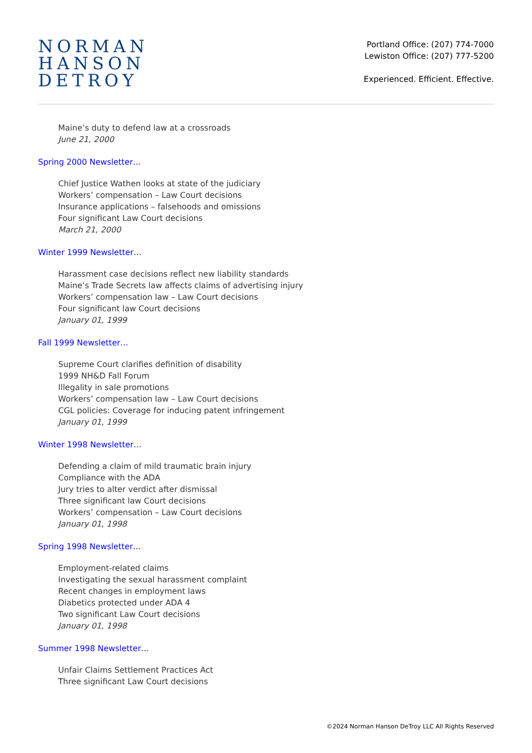NORMAN
HANSON
DETROY
Portland Office: (207) 774-7000
Lewiston Office: (207) 777-5200
Experienced. Efficient. Effective.
Maine’s duty to defend law at a crossroads
June 21, 2000
Spring 2000 Newsletter…
Chief Justice Wathen looks at state of the judiciary
Workers’ compensation – Law Court decisions
Insurance applications – falsehoods and omissions
Four significant Law Court decisions
March 21, 2000
Winter 1999 Newsletter…
Harassment case decisions reflect new liability standards
Maine’s Trade Secrets law affects claims of advertising injury
Workers’ compensation law – Law Court decisions
Four significant law Court decisions
January 01, 1999
Fall 1999 Newsletter…
Supreme Court clarifies definition of disability
1999 NH&D Fall Forum
Illegality in sale promotions
Workers’ compensation law – Law Court decisions
CGL policies: Coverage for inducing patent infringement
January 01, 1999
Winter 1998 Newsletter…
Defending a claim of mild traumatic brain injury
Compliance with the ADA
Jury tries to alter verdict after dismissal
Three significant law Court decisions
Workers’ compensation – Law Court decisions
January 01, 1998
Spring 1998 Newsletter…
Employment-related claims
Investigating the sexual harassment complaint
Recent changes in employment laws
Diabetics protected under ADA 4
Two significant Law Court decisions
January 01, 1998
Summer 1998 Newsletter…
Unfair Claims Settlement Practices Act
Three significant Law Court decisions
©2024 Norman Hanson DeTroy LLC All Rights Reserved